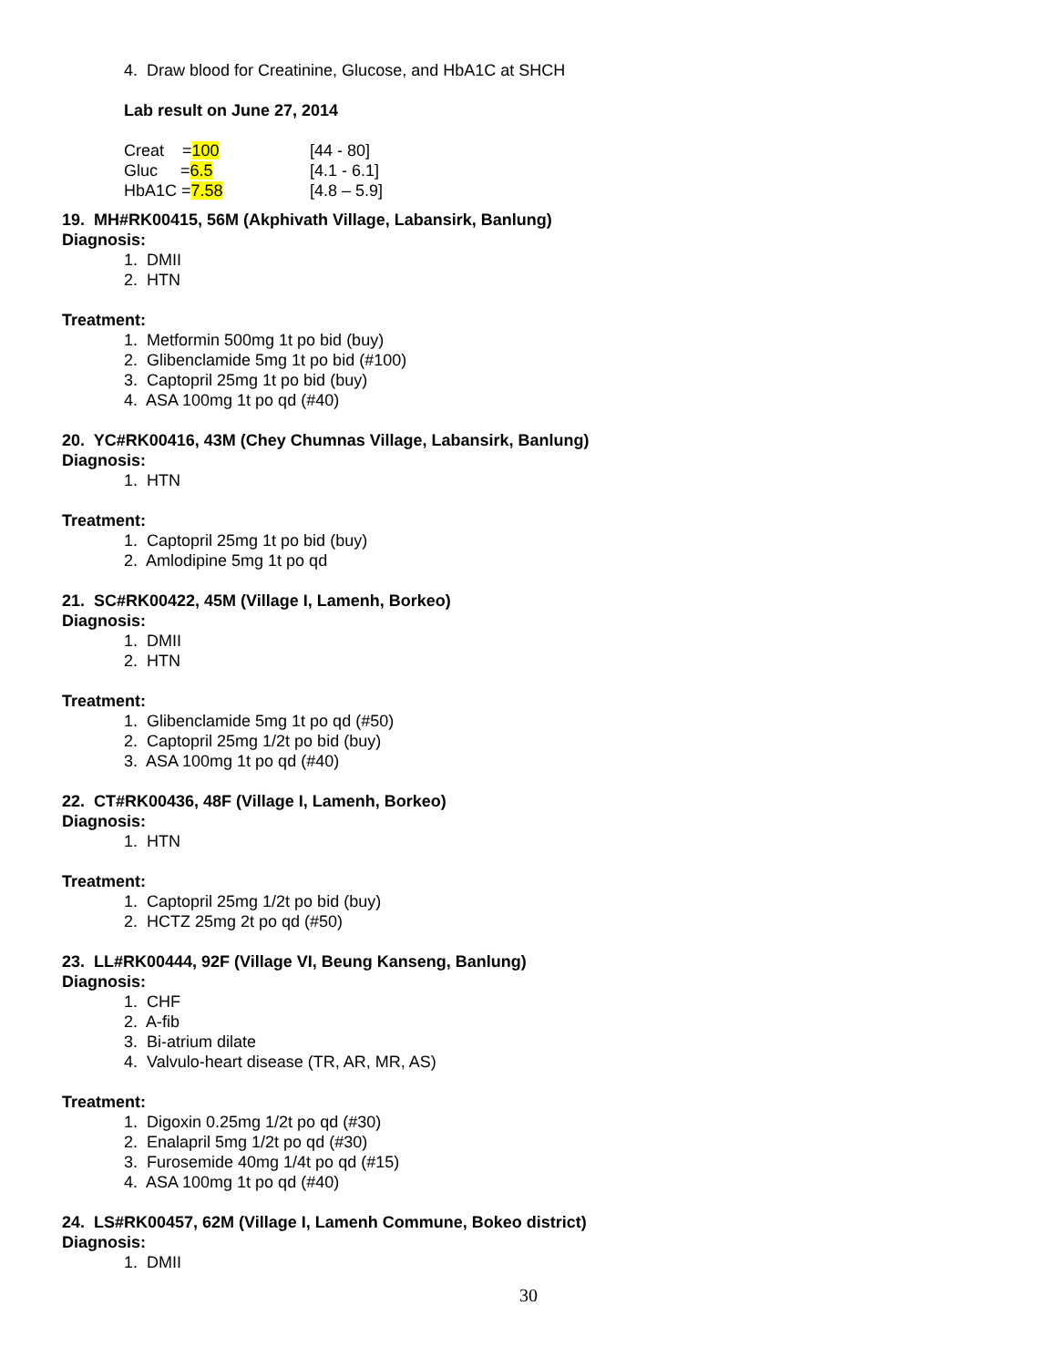4. Draw blood for Creatinine, Glucose, and HbA1C at SHCH
Lab result on June 27, 2014
| Creat = 100 | [44 - 80] |
| Gluc = 6.5 | [4.1 - 6.1] |
| HbA1C = 7.58 | [4.8 – 5.9] |
19. MH#RK00415, 56M (Akphivath Village, Labansirk, Banlung)
Diagnosis:
1. DMII
2. HTN
Treatment:
1. Metformin 500mg 1t po bid (buy)
2. Glibenclamide 5mg 1t po bid (#100)
3. Captopril 25mg 1t po bid (buy)
4. ASA 100mg 1t po qd (#40)
20. YC#RK00416, 43M (Chey Chumnas Village, Labansirk, Banlung)
Diagnosis:
1. HTN
Treatment:
1. Captopril 25mg 1t po bid (buy)
2. Amlodipine 5mg 1t po qd
21. SC#RK00422, 45M (Village I, Lamenh, Borkeo)
Diagnosis:
1. DMII
2. HTN
Treatment:
1. Glibenclamide 5mg 1t po qd (#50)
2. Captopril 25mg 1/2t po bid (buy)
3. ASA 100mg 1t po qd (#40)
22. CT#RK00436, 48F (Village I, Lamenh, Borkeo)
Diagnosis:
1. HTN
Treatment:
1. Captopril 25mg 1/2t po bid (buy)
2. HCTZ 25mg 2t po qd (#50)
23. LL#RK00444, 92F (Village VI, Beung Kanseng, Banlung)
Diagnosis:
1. CHF
2. A-fib
3. Bi-atrium dilate
4. Valvulo-heart disease (TR, AR, MR, AS)
Treatment:
1. Digoxin 0.25mg 1/2t po qd (#30)
2. Enalapril 5mg 1/2t po qd (#30)
3. Furosemide 40mg 1/4t po qd (#15)
4. ASA 100mg 1t po qd (#40)
24. LS#RK00457, 62M (Village I, Lamenh Commune, Bokeo district)
Diagnosis:
1. DMII
30